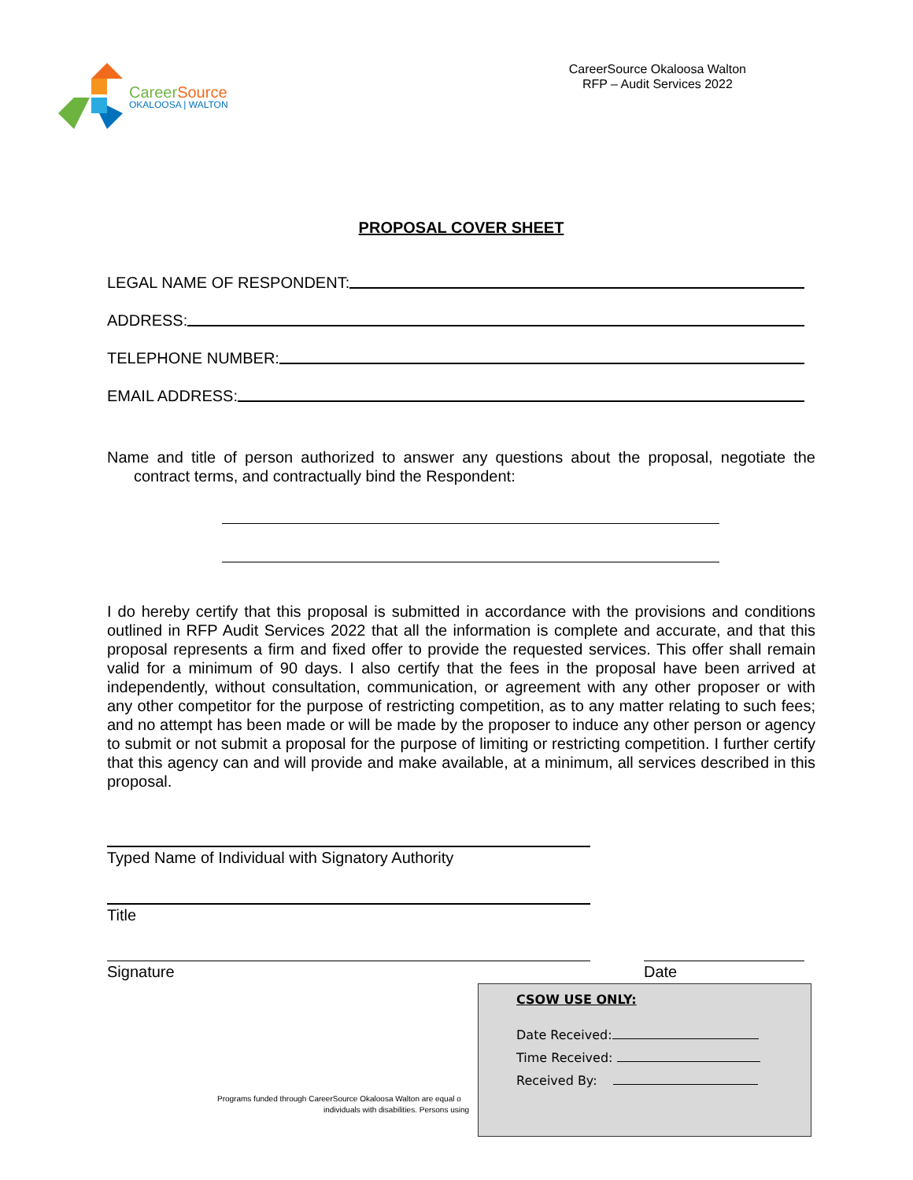Career Source
OKALOOSA | WALTON
CareerSource Okaloosa Walton
RFP – Audit Services 2022
PROPOSAL COVER SHEET
LEGAL NAME OF RESPONDENT:
ADDRESS:
TELEPHONE NUMBER:
EMAIL ADDRESS:
Name and title of person authorized to answer any questions about the proposal, negotiate the contract terms, and contractually bind the Respondent:
I do hereby certify that this proposal is submitted in accordance with the provisions and conditions outlined in RFP Audit Services 2022 that all the information is complete and accurate, and that this proposal represents a firm and fixed offer to provide the requested services. This offer shall remain valid for a minimum of 90 days. I also certify that the fees in the proposal have been arrived at independently, without consultation, communication, or agreement with any other proposer or with any other competitor for the purpose of restricting competition, as to any matter relating to such fees; and no attempt has been made or will be made by the proposer to induce any other person or agency to submit or not submit a proposal for the purpose of limiting or restricting competition. I further certify that this agency can and will provide and make available, at a minimum, all services described in this proposal.
Typed Name of Individual with Signatory Authority
Title
Signature Date
Programs funded through CareerSource Okaloosa Walton are equal o
individuals with disabilities. Persons using
CSOW USE ONLY:
Date Received:
Time Received:
Received By: